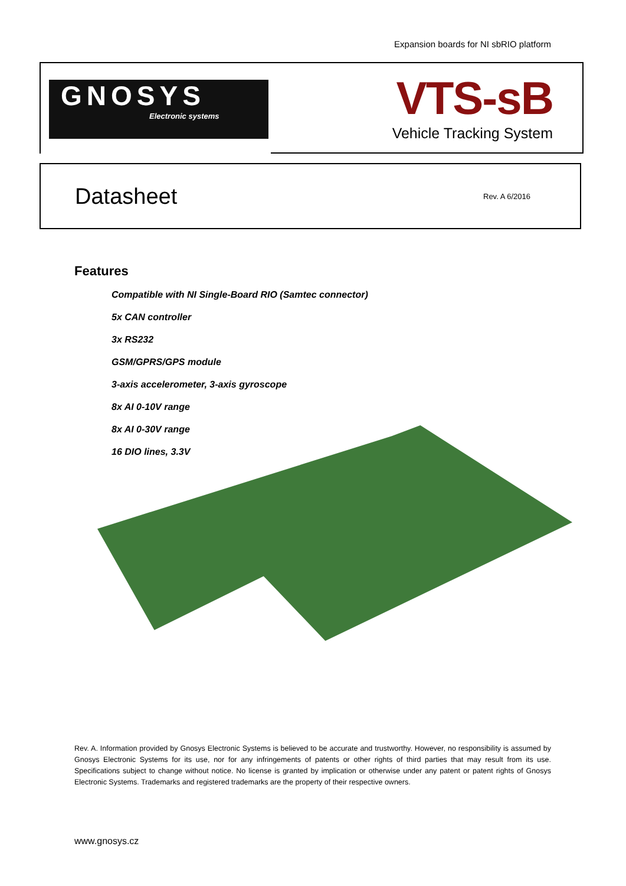Expansion boards for NI sbRIO platform
GNOSYS
Electronic systems
VTS-sB
Vehicle Tracking System
Datasheet
Rev. A 6/2016
Features
Compatible with NI Single-Board RIO (Samtec connector)
5x CAN controller
3x RS232
GSM/GPRS/GPS module
3-axis accelerometer, 3-axis gyroscope
8x AI 0-10V range
8x AI 0-30V range
16 DIO lines, 3.3V
Rev. A. Information provided by Gnosys Electronic Systems is believed to be accurate and trustworthy. However, no responsibility is assumed by Gnosys Electronic Systems for its use, nor for any infringements of patents or other rights of third parties that may result from its use. Specifications subject to change without notice. No license is granted by implication or otherwise under any patent or patent rights of Gnosys Electronic Systems. Trademarks and registered trademarks are the property of their respective owners.
www.gnosys.cz